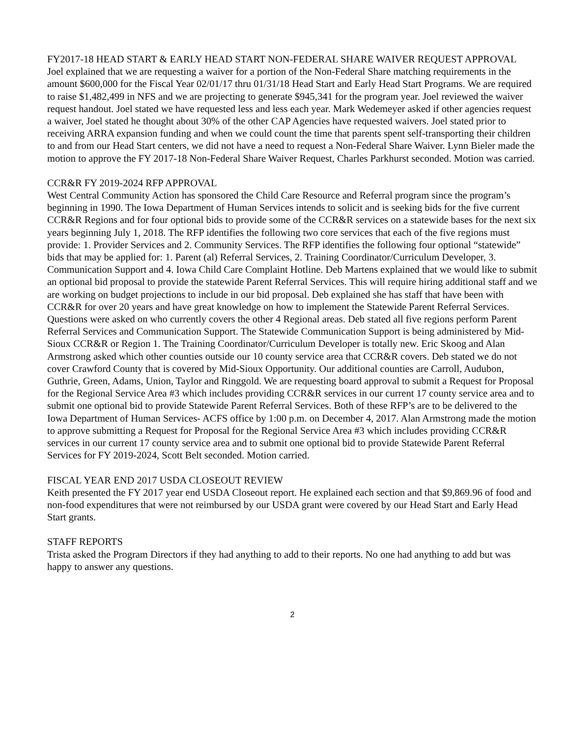FY2017-18 HEAD START & EARLY HEAD START NON-FEDERAL SHARE WAIVER REQUEST APPROVAL
Joel explained that we are requesting a waiver for a portion of the Non-Federal Share matching requirements in the amount $600,000 for the Fiscal Year 02/01/17 thru 01/31/18 Head Start and Early Head Start Programs. We are required to raise $1,482,499 in NFS and we are projecting to generate $945,341 for the program year. Joel reviewed the waiver request handout. Joel stated we have requested less and less each year. Mark Wedemeyer asked if other agencies request a waiver, Joel stated he thought about 30% of the other CAP Agencies have requested waivers. Joel stated prior to receiving ARRA expansion funding and when we could count the time that parents spent self-transporting their children to and from our Head Start centers, we did not have a need to request a Non-Federal Share Waiver. Lynn Bieler made the motion to approve the FY 2017-18 Non-Federal Share Waiver Request, Charles Parkhurst seconded. Motion was carried.
CCR&R FY 2019-2024 RFP APPROVAL
West Central Community Action has sponsored the Child Care Resource and Referral program since the program’s beginning in 1990. The Iowa Department of Human Services intends to solicit and is seeking bids for the five current CCR&R Regions and for four optional bids to provide some of the CCR&R services on a statewide bases for the next six years beginning July 1, 2018. The RFP identifies the following two core services that each of the five regions must provide: 1. Provider Services and 2. Community Services. The RFP identifies the following four optional “statewide” bids that may be applied for: 1. Parent (al) Referral Services, 2. Training Coordinator/Curriculum Developer, 3. Communication Support and 4. Iowa Child Care Complaint Hotline. Deb Martens explained that we would like to submit an optional bid proposal to provide the statewide Parent Referral Services. This will require hiring additional staff and we are working on budget projections to include in our bid proposal. Deb explained she has staff that have been with CCR&R for over 20 years and have great knowledge on how to implement the Statewide Parent Referral Services. Questions were asked on who currently covers the other 4 Regional areas. Deb stated all five regions perform Parent Referral Services and Communication Support. The Statewide Communication Support is being administered by Mid-Sioux CCR&R or Region 1. The Training Coordinator/Curriculum Developer is totally new. Eric Skoog and Alan Armstrong asked which other counties outside our 10 county service area that CCR&R covers. Deb stated we do not cover Crawford County that is covered by Mid-Sioux Opportunity. Our additional counties are Carroll, Audubon, Guthrie, Green, Adams, Union, Taylor and Ringgold. We are requesting board approval to submit a Request for Proposal for the Regional Service Area #3 which includes providing CCR&R services in our current 17 county service area and to submit one optional bid to provide Statewide Parent Referral Services. Both of these RFP’s are to be delivered to the Iowa Department of Human Services- ACFS office by 1:00 p.m. on December 4, 2017. Alan Armstrong made the motion to approve submitting a Request for Proposal for the Regional Service Area #3 which includes providing CCR&R services in our current 17 county service area and to submit one optional bid to provide Statewide Parent Referral Services for FY 2019-2024, Scott Belt seconded. Motion carried.
FISCAL YEAR END 2017 USDA CLOSEOUT REVIEW
Keith presented the FY 2017 year end USDA Closeout report. He explained each section and that $9,869.96 of food and non-food expenditures that were not reimbursed by our USDA grant were covered by our Head Start and Early Head Start grants.
STAFF REPORTS
Trista asked the Program Directors if they had anything to add to their reports. No one had anything to add but was happy to answer any questions.
2